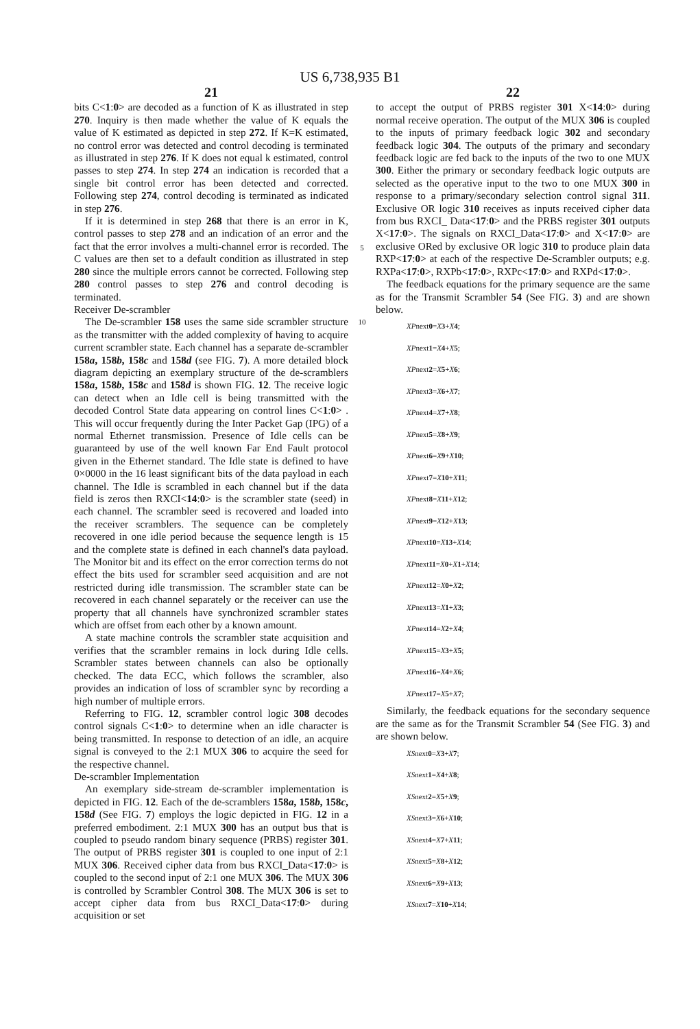US 6,738,935 B1
21
bits C<1:0> are decoded as a function of K as illustrated in step 270. Inquiry is then made whether the value of K equals the value of K estimated as depicted in step 272. If K=K estimated, no control error was detected and control decoding is terminated as illustrated in step 276. If K does not equal k estimated, control passes to step 274. In step 274 an indication is recorded that a single bit control error has been detected and corrected. Following step 274, control decoding is terminated as indicated in step 276.
If it is determined in step 268 that there is an error in K, control passes to step 278 and an indication of an error and the fact that the error involves a multi-channel error is recorded. The C values are then set to a default condition as illustrated in step 280 since the multiple errors cannot be corrected. Following step 280 control passes to step 276 and control decoding is terminated.
Receiver De-scrambler
The De-scrambler 158 uses the same side scrambler structure as the transmitter with the added complexity of having to acquire current scrambler state. Each channel has a separate de-scrambler 158a, 158b, 158c and 158d (see FIG. 7). A more detailed block diagram depicting an exemplary structure of the de-scramblers 158a, 158b, 158c and 158d is shown FIG. 12. The receive logic can detect when an Idle cell is being transmitted with the decoded Control State data appearing on control lines C<1:0> . This will occur frequently during the Inter Packet Gap (IPG) of a normal Ethernet transmission. Presence of Idle cells can be guaranteed by use of the well known Far End Fault protocol given in the Ethernet standard. The Idle state is defined to have 0×0000 in the 16 least significant bits of the data payload in each channel. The Idle is scrambled in each channel but if the data field is zeros then RXCI<14:0> is the scrambler state (seed) in each channel. The scrambler seed is recovered and loaded into the receiver scramblers. The sequence can be completely recovered in one idle period because the sequence length is 15 and the complete state is defined in each channel's data payload. The Monitor bit and its effect on the error correction terms do not effect the bits used for scrambler seed acquisition and are not restricted during idle transmission. The scrambler state can be recovered in each channel separately or the receiver can use the property that all channels have synchronized scrambler states which are offset from each other by a known amount.
A state machine controls the scrambler state acquisition and verifies that the scrambler remains in lock during Idle cells. Scrambler states between channels can also be optionally checked. The data ECC, which follows the scrambler, also provides an indication of loss of scrambler sync by recording a high number of multiple errors.
Referring to FIG. 12, scrambler control logic 308 decodes control signals C<1:0> to determine when an idle character is being transmitted. In response to detection of an idle, an acquire signal is conveyed to the 2:1 MUX 306 to acquire the seed for the respective channel.
De-scrambler Implementation
An exemplary side-stream de-scrambler implementation is depicted in FIG. 12. Each of the de-scramblers 158a, 158b, 158c, 158d (See FIG. 7) employs the logic depicted in FIG. 12 in a preferred embodiment. 2:1 MUX 300 has an output bus that is coupled to pseudo random binary sequence (PRBS) register 301. The output of PRBS register 301 is coupled to one input of 2:1 MUX 306. Received cipher data from bus RXCI_Data<17:0> is coupled to the second input of 2:1 one MUX 306. The MUX 306 is controlled by Scrambler Control 308. The MUX 306 is set to accept cipher data from bus RXCI_Data<17:0> during acquisition or set
5
10
22
to accept the output of PRBS register 301 X<14:0> during normal receive operation. The output of the MUX 306 is coupled to the inputs of primary feedback logic 302 and secondary feedback logic 304. The outputs of the primary and secondary feedback logic are fed back to the inputs of the two to one MUX 300. Either the primary or secondary feedback logic outputs are selected as the operative input to the two to one MUX 300 in response to a primary/secondary selection control signal 311. Exclusive OR logic 310 receives as inputs received cipher data from bus RXCI_ Data<17:0> and the PRBS register 301 outputs X<17:0>. The signals on RXCI_Data<17:0> and X<17:0> are exclusive ORed by exclusive OR logic 310 to produce plain data RXP<17:0> at each of the respective De-Scrambler outputs; e.g. RXPa<17:0>, RXPb<17:0>, RXPc<17:0> and RXPd<17:0>.
The feedback equations for the primary sequence are the same as for the Transmit Scrambler 54 (See FIG. 3) and are shown below.
XPnext0=X 3+X 4;
XPnext1=X 4+X 5;
XPnext2=X 5+X 6;
XPnext3=X 6+X 7;
XPnext4=X 7+X 8;
XPnext5=X 8+X 9;
XPnext6=X 9+X 10;
XPnext7=X 10+X 11;
XPnext8=X 11+X 12;
XPnext9=X 12+X 13;
XPnext10=X 13+X 14;
XPnext11=X 0+X 1+X 14;
XPnext12=X 0+X 2;
XPnext13=X 1+X 3;
XPnext14=X 2+X 4;
XPnext15=X 3+X 5;
XPnext16=X 4+X 6;
XPnext17=X 5+X 7;
Similarly, the feedback equations for the secondary sequence are the same as for the Transmit Scrambler 54 (See FIG. 3) and are shown below.
XSnext0=X 3+X 7;
XSnext1=X 4+X 8;
XSnext2=X 5+X 9;
XSnext3=X 6+X 10;
XSnext4=X 7+X 11;
XSnext5=X 8+X 12;
XSnext6=X 9+X 13;
XSnext7=X 10+X 14;